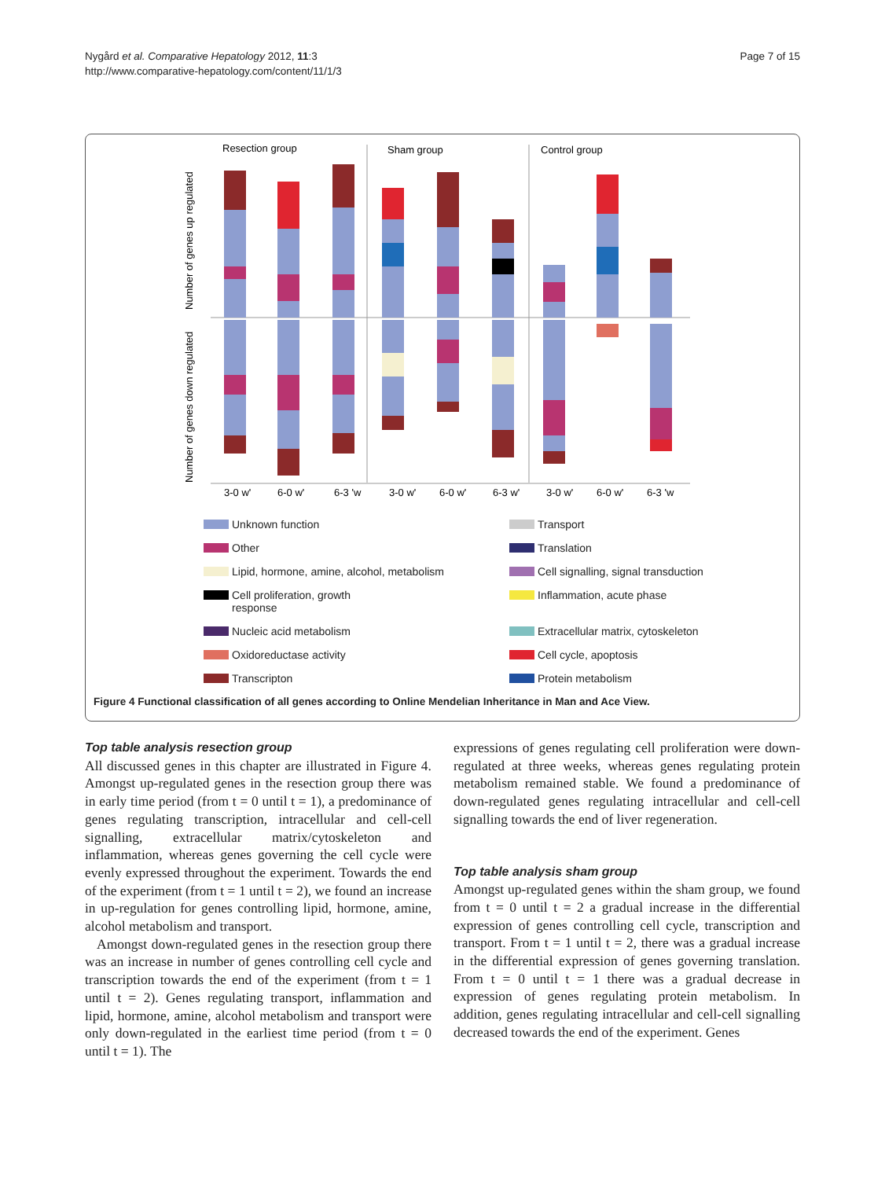Nygård et al. Comparative Hepatology 2012, 11:3
http://www.comparative-hepatology.com/content/11/1/3
Page 7 of 15
Resection group
Sham group
Control group
Number of genes up regulated
Number of genes down regulated
3-0 w'
6-0 w'
6-3 'w
3-0 w'
6-0 w'
6-3 w'
3-0 w'
6-0 w'
6-3 'w
Unknown function
Transport
Other
Translation
Lipid, hormone, amine, alcohol, metabolism
Cell signalling, signal transduction
Cell proliferation, growth
response
Inflammation, acute phase
Nucleic acid metabolism
Extracellular matrix, cytoskeleton
Oxidoreductase activity
Cell cycle, apoptosis
Transcripton
Protein metabolism
Figure 4 Functional classification of all genes according to Online Mendelian Inheritance in Man and Ace View.
Top table analysis resection group
All discussed genes in this chapter are illustrated in Figure 4. Amongst up-regulated genes in the resection group there was in early time period (from t = 0 until t = 1), a predominance of genes regulating transcription, intracellular and cell-cell signalling, extracellular matrix/cytoskeleton and inflammation, whereas genes governing the cell cycle were evenly expressed throughout the experiment. Towards the end of the experiment (from t = 1 until t = 2), we found an increase in up-regulation for genes controlling lipid, hormone, amine, alcohol metabolism and transport.
Amongst down-regulated genes in the resection group there was an increase in number of genes controlling cell cycle and transcription towards the end of the experiment (from t = 1 until t = 2). Genes regulating transport, inflammation and lipid, hormone, amine, alcohol metabolism and transport were only down-regulated in the earliest time period (from t = 0 until t = 1). The
expressions of genes regulating cell proliferation were down-regulated at three weeks, whereas genes regulating protein metabolism remained stable. We found a predominance of down-regulated genes regulating intracellular and cell-cell signalling towards the end of liver regeneration.
Top table analysis sham group
Amongst up-regulated genes within the sham group, we found from t = 0 until t = 2 a gradual increase in the differential expression of genes controlling cell cycle, transcription and transport. From t = 1 until t = 2, there was a gradual increase in the differential expression of genes governing translation. From t = 0 until t = 1 there was a gradual decrease in expression of genes regulating protein metabolism. In addition, genes regulating intracellular and cell-cell signalling decreased towards the end of the experiment. Genes